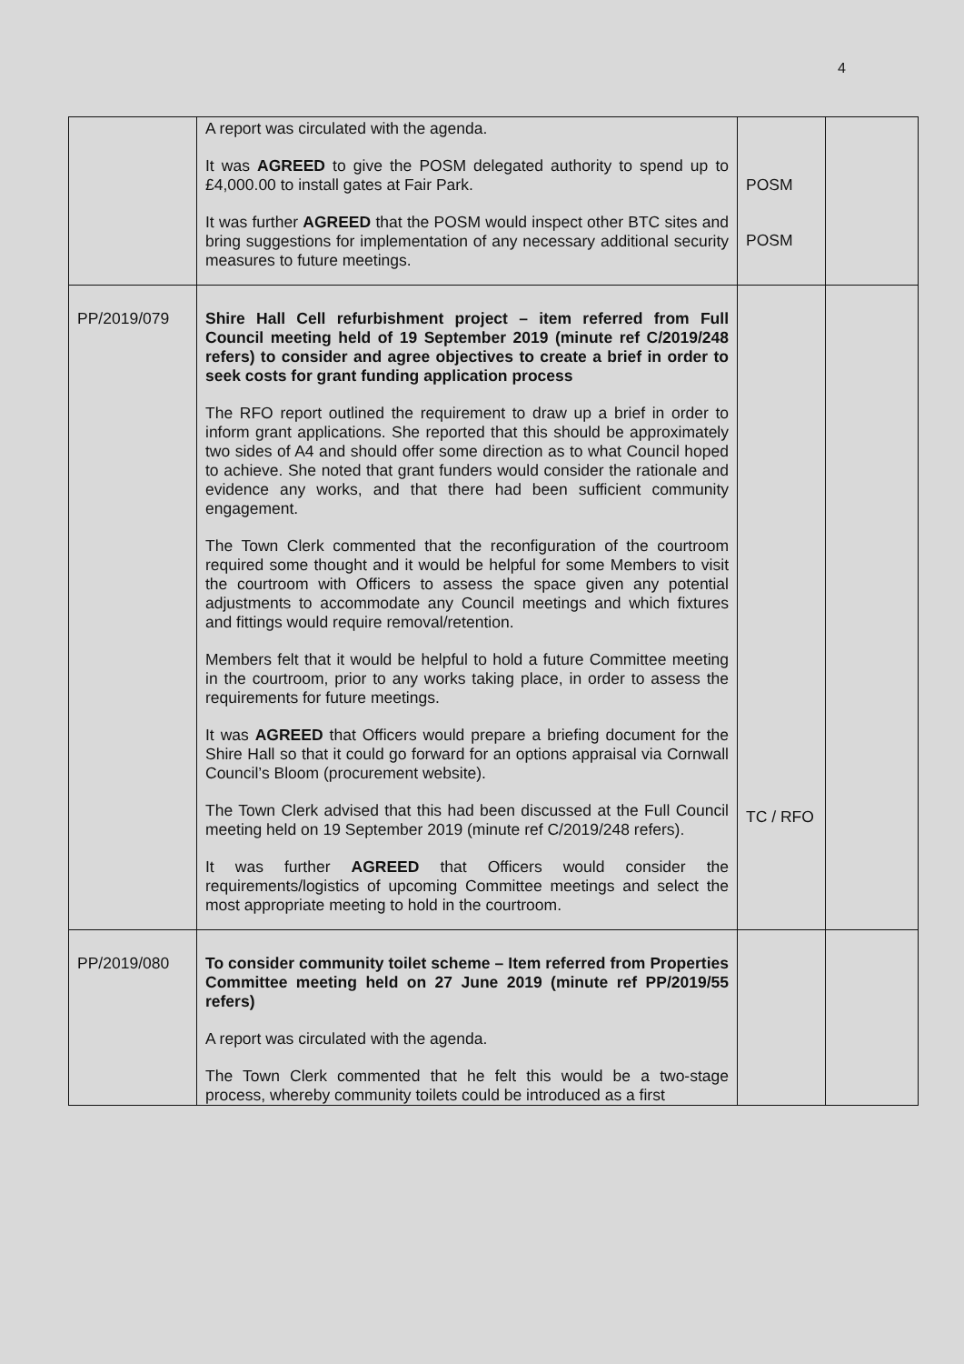4
| | A report was circulated with the agenda. It was AGREED to give the POSM delegated authority to spend up to £4,000.00 to install gates at Fair Park. It was further AGREED that the POSM would inspect other BTC sites and bring suggestions for implementation of any necessary additional security measures to future meetings. | POSM POSM | |
| PP/2019/079 | Shire Hall Cell refurbishment project – item referred from Full Council meeting held of 19 September 2019 (minute ref C/2019/248 refers) to consider and agree objectives to create a brief in order to seek costs for grant funding application process The RFO report outlined the requirement to draw up a brief in order to inform grant applications. She reported that this should be approximately two sides of A4 and should offer some direction as to what Council hoped to achieve. She noted that grant funders would consider the rationale and evidence any works, and that there had been sufficient community engagement. The Town Clerk commented that the reconfiguration of the courtroom required some thought and it would be helpful for some Members to visit the courtroom with Officers to assess the space given any potential adjustments to accommodate any Council meetings and which fixtures and fittings would require removal/retention. Members felt that it would be helpful to hold a future Committee meeting in the courtroom, prior to any works taking place, in order to assess the requirements for future meetings. It was AGREED that Officers would prepare a briefing document for the Shire Hall so that it could go forward for an options appraisal via Cornwall Council’s Bloom (procurement website). The Town Clerk advised that this had been discussed at the Full Council meeting held on 19 September 2019 (minute ref C/2019/248 refers). It was further AGREED that Officers would consider the requirements/logistics of upcoming Committee meetings and select the most appropriate meeting to hold in the courtroom. | TC / RFO | |
| PP/2019/080 | To consider community toilet scheme – Item referred from Properties Committee meeting held on 27 June 2019 (minute ref PP/2019/55 refers) A report was circulated with the agenda. The Town Clerk commented that he felt this would be a two-stage process, whereby community toilets could be introduced as a first | | |